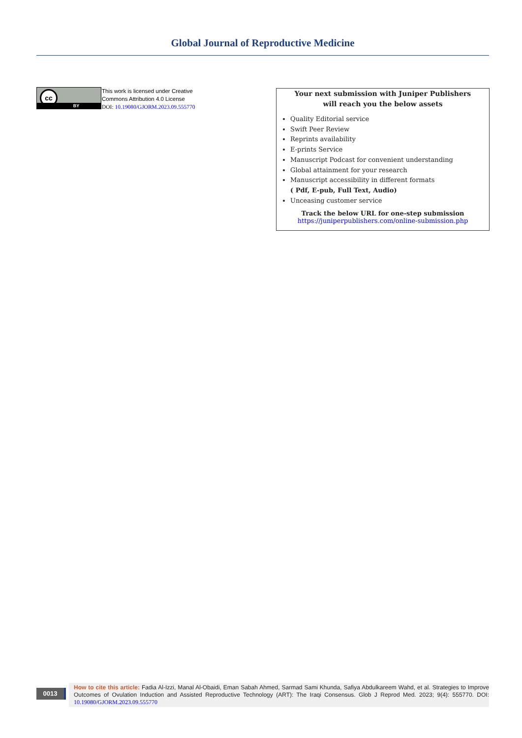Global Journal of Reproductive Medicine
cc
BY
This work is licensed under Creative
Commons Attribution 4.0 License
DOI: 10.19080/GJORM.2023.09.555770
Your next submission with Juniper Publishers
will reach you the below assets
Quality Editorial service
Swift Peer Review
Reprints availability
E-prints Service
Manuscript Podcast for convenient understanding
Global attainment for your research
Manuscript accessibility in different formats
( Pdf, E-pub, Full Text, Audio)
Unceasing customer service
Track the below URL for one-step submission
https://juniperpublishers.com/online-submission.php
0013
How to cite this article: Fadia Al-Izzi, Manal Al-Obaidi, Eman Sabah Ahmed, Sarmad Sami Khunda, Safiya Abdulkareem Wahd, et al. Strategies to Improve Outcomes of Ovulation Induction and Assisted Reproductive Technology (ART): The Iraqi Consensus. Glob J Reprod Med. 2023; 9(4): 555770. DOI: 10.19080/GJORM.2023.09.555770